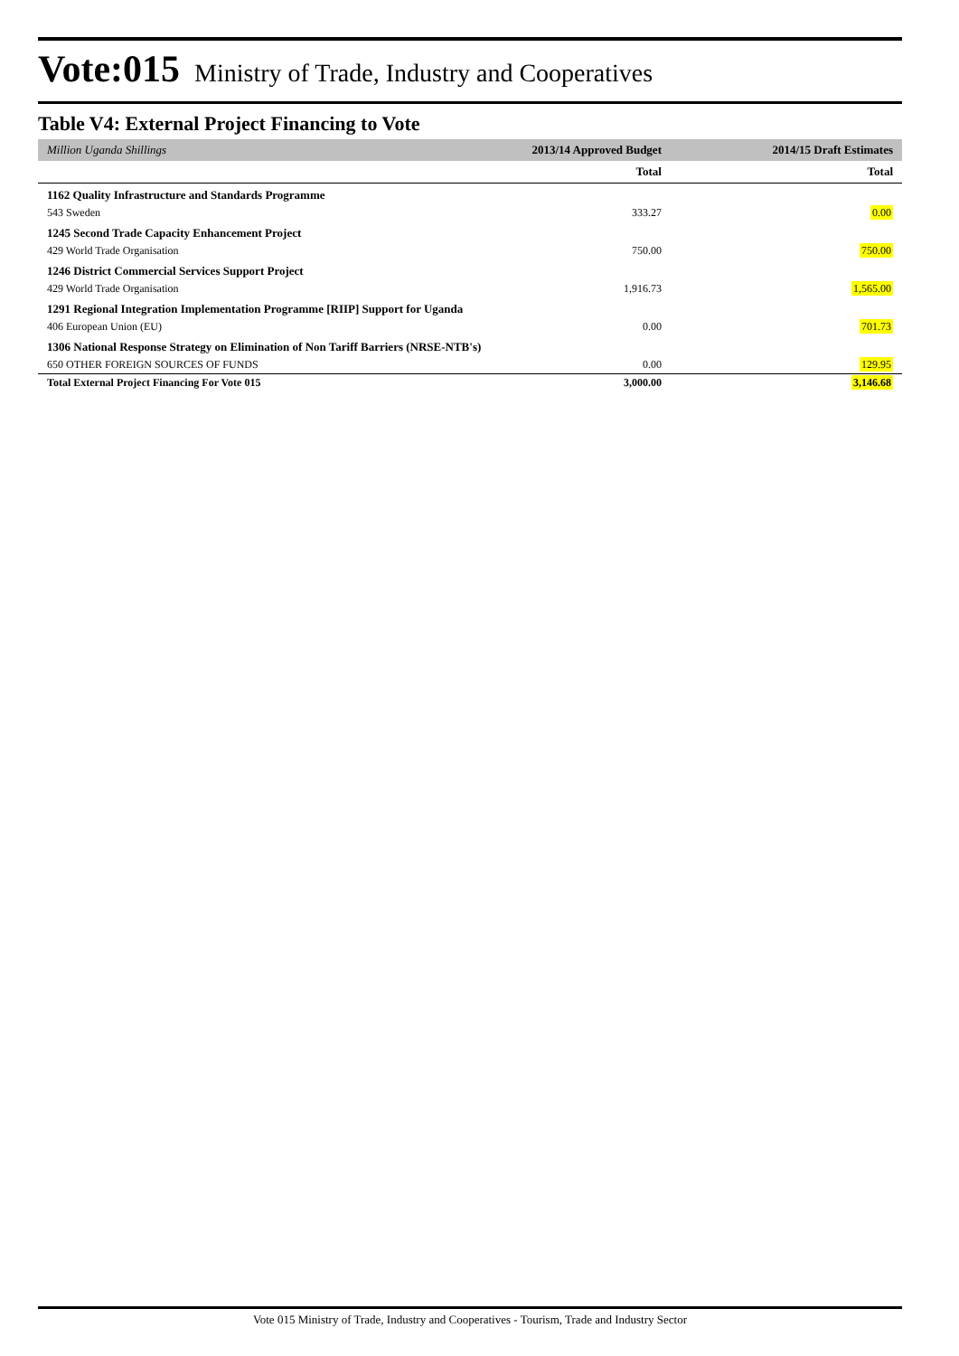Vote:015 Ministry of Trade, Industry and Cooperatives
Table V4: External Project Financing to Vote
| Million Uganda Shillings | 2013/14 Approved Budget | 2014/15 Draft Estimates |
| --- | --- | --- |
| | Total | Total |
| 1162 Quality Infrastructure and Standards Programme | | |
| 543 Sweden | 333.27 | 0.00 |
| 1245 Second Trade Capacity Enhancement Project | | |
| 429 World Trade Organisation | 750.00 | 750.00 |
| 1246 District Commercial Services Support Project | | |
| 429 World Trade Organisation | 1,916.73 | 1,565.00 |
| 1291 Regional Integration Implementation Programme [RIIP] Support for Uganda | | |
| 406 European Union (EU) | 0.00 | 701.73 |
| 1306 National Response Strategy on Elimination of Non Tariff Barriers (NRSE-NTB's) | | |
| 650 OTHER FOREIGN SOURCES OF FUNDS | 0.00 | 129.95 |
| Total External Project Financing For Vote 015 | 3,000.00 | 3,146.68 |
Vote 015 Ministry of Trade, Industry and Cooperatives - Tourism, Trade and Industry Sector